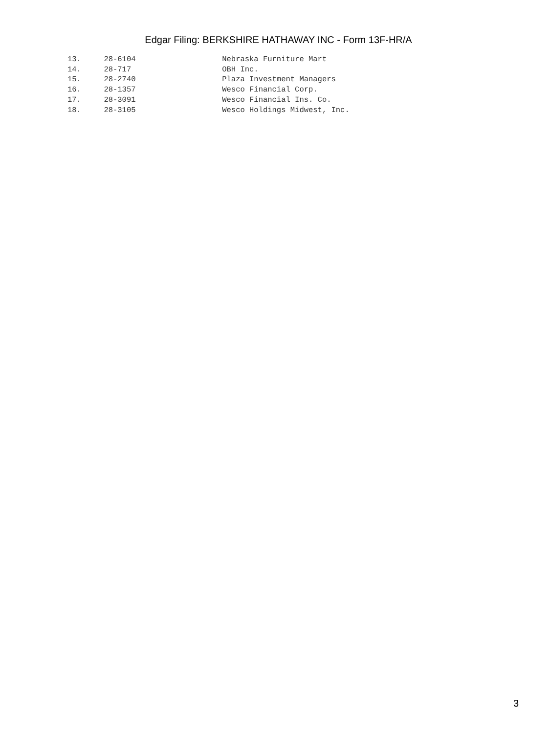Edgar Filing: BERKSHIRE HATHAWAY INC - Form 13F-HR/A
13.     28-6104                   Nebraska Furniture Mart
14.     28-717                    OBH Inc.
15.     28-2740                   Plaza Investment Managers
16.     28-1357                   Wesco Financial Corp.
17.     28-3091                   Wesco Financial Ins. Co.
18.     28-3105                   Wesco Holdings Midwest, Inc.
3